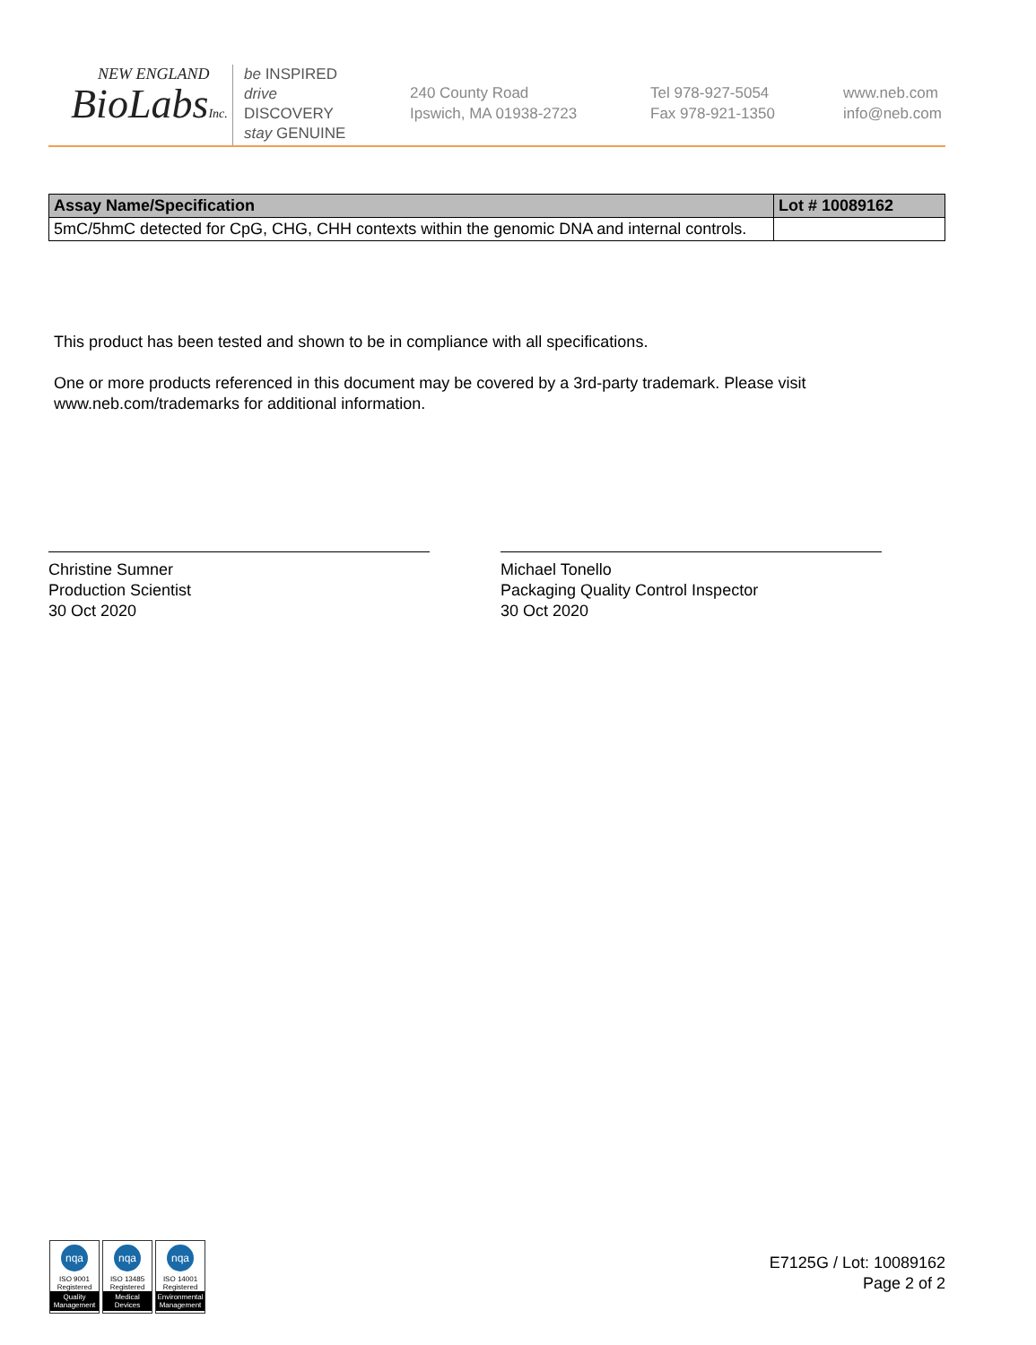NEW ENGLAND
BioLabsInc.
be INSPIRED
drive DISCOVERY
stay GENUINE
240 County Road
Ipswich, MA 01938-2723
Tel 978-927-5054
Fax 978-921-1350
www.neb.com
info@neb.com
| Assay Name/Specification | Lot # 10089162 |
| --- | --- |
| 5mC/5hmC detected for CpG, CHG, CHH contexts within the genomic DNA and internal controls. | |
This product has been tested and shown to be in compliance with all specifications.
One or more products referenced in this document may be covered by a 3rd-party trademark. Please visit www.neb.com/trademarks for additional information.
Christine Sumner
Production Scientist
30 Oct 2020
Michael Tonello
Packaging Quality Control Inspector
30 Oct 2020
nqa
ISO 9001
Registered
Quality Management
nqa
ISO 13485
Registered
Medical Devices
nqa
ISO 14001
Registered
Environmental Management
E7125G / Lot: 10089162
Page 2 of 2